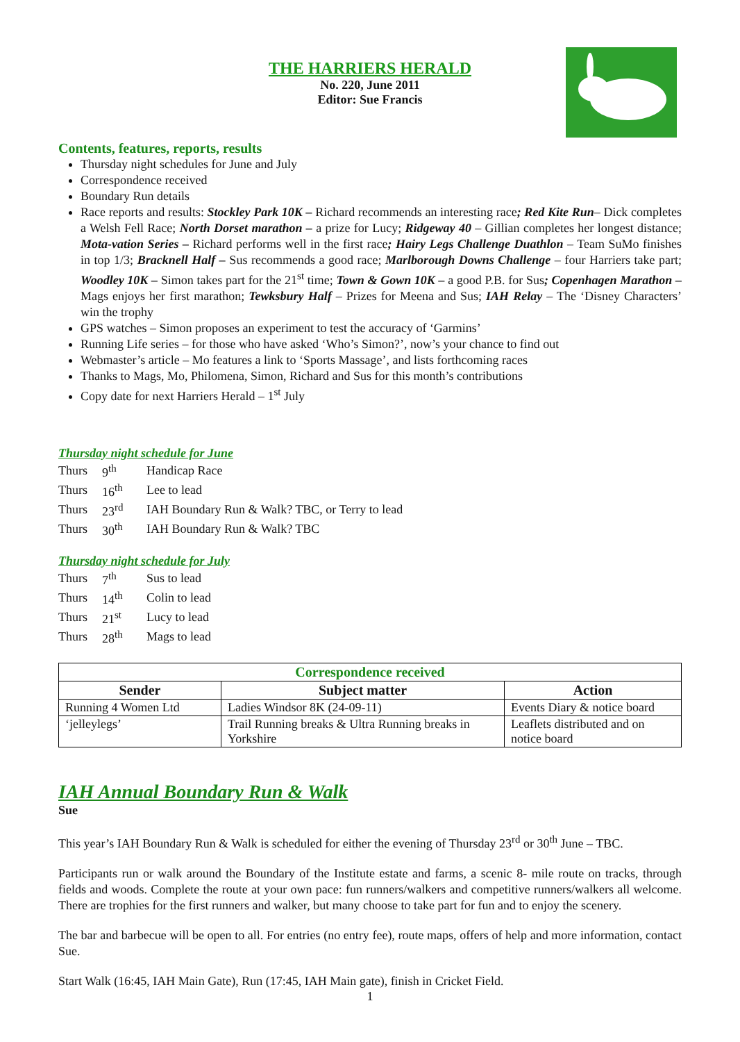THE HARRIERS HERALD
No. 220, June 2011
Editor: Sue Francis
Contents, features, reports, results
Thursday night schedules for June and July
Correspondence received
Boundary Run details
Race reports and results: Stockley Park 10K – Richard recommends an interesting race; Red Kite Run– Dick completes a Welsh Fell Race; North Dorset marathon – a prize for Lucy; Ridgeway 40 – Gillian completes her longest distance; Mota-vation Series – Richard performs well in the first race; Hairy Legs Challenge Duathlon – Team SuMo finishes in top 1/3; Bracknell Half – Sus recommends a good race; Marlborough Downs Challenge – four Harriers take part; Woodley 10K – Simon takes part for the 21<sup>st</sup> time; Town & Gown 10K – a good P.B. for Sus; Copenhagen Marathon – Mags enjoys her first marathon; Tewksbury Half – Prizes for Meena and Sus; IAH Relay – The ‘Disney Characters’ win the trophy
GPS watches – Simon proposes an experiment to test the accuracy of ‘Garmins’
Running Life series – for those who have asked ‘Who’s Simon?’, now’s your chance to find out
Webmaster’s article – Mo features a link to ‘Sports Massage’, and lists forthcoming races
Thanks to Mags, Mo, Philomena, Simon, Richard and Sus for this month’s contributions
Copy date for next Harriers Herald – 1<sup>st</sup> July
Thursday night schedule for June
| Thurs | 9<sup>th</sup> | Handicap Race |
| Thurs | 16<sup>th</sup> | Lee to lead |
| Thurs | 23<sup>rd</sup> | IAH Boundary Run & Walk? TBC, or Terry to lead |
| Thurs | 30<sup>th</sup> | IAH Boundary Run & Walk? TBC |
Thursday night schedule for July
| Thurs | 7<sup>th</sup> | Sus to lead |
| Thurs | 14<sup>th</sup> | Colin to lead |
| Thurs | 21<sup>st</sup> | Lucy to lead |
| Thurs | 28<sup>th</sup> | Mags to lead |
| Correspondence received | | |
| --- | --- | --- |
| Sender | Subject matter | Action |
| Running 4 Women Ltd | Ladies Windsor 8K (24-09-11) | Events Diary & notice board |
| ‘jelleylegs’ | Trail Running breaks & Ultra Running breaks in Yorkshire | Leaflets distributed and on notice board |
IAH Annual Boundary Run & Walk
Sue
This year’s IAH Boundary Run & Walk is scheduled for either the evening of Thursday 23<sup>rd</sup> or 30<sup>th</sup> June – TBC.
Participants run or walk around the Boundary of the Institute estate and farms, a scenic 8- mile route on tracks, through fields and woods. Complete the route at your own pace: fun runners/walkers and competitive runners/walkers all welcome. There are trophies for the first runners and walker, but many choose to take part for fun and to enjoy the scenery.
The bar and barbecue will be open to all. For entries (no entry fee), route maps, offers of help and more information, contact Sue.
Start Walk (16:45, IAH Main Gate), Run (17:45, IAH Main gate), finish in Cricket Field.
1